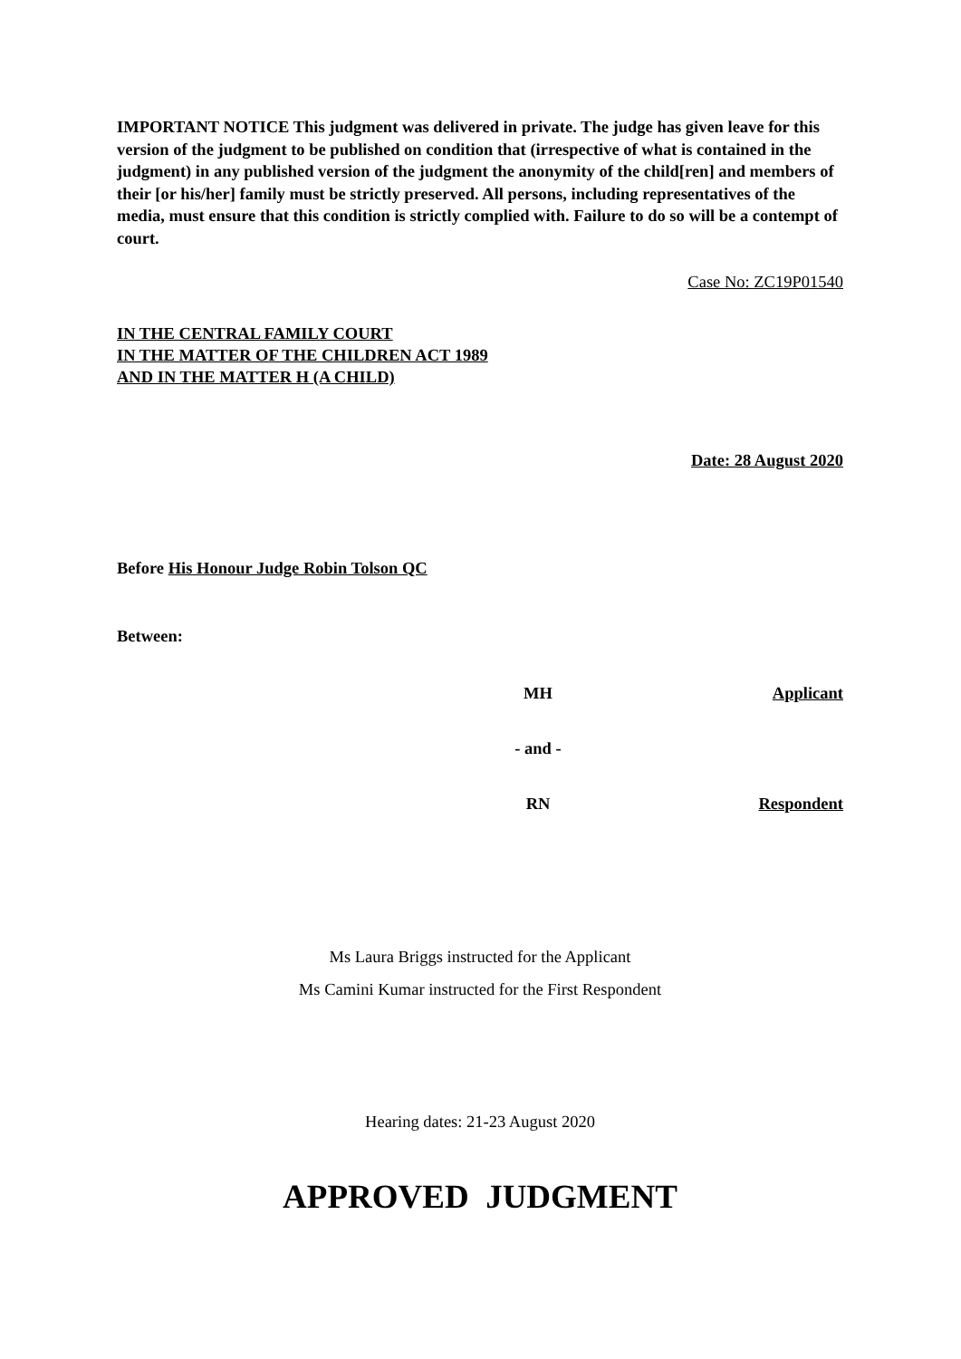IMPORTANT NOTICE This judgment was delivered in private. The judge has given leave for this version of the judgment to be published on condition that (irrespective of what is contained in the judgment) in any published version of the judgment the anonymity of the child[ren] and members of their [or his/her] family must be strictly preserved. All persons, including representatives of the media, must ensure that this condition is strictly complied with. Failure to do so will be a contempt of court.
Case No: ZC19P01540
IN THE CENTRAL FAMILY COURT
IN THE MATTER OF THE CHILDREN ACT 1989
AND IN THE MATTER H (A CHILD)
Date: 28 August 2020
Before His Honour Judge Robin Tolson QC
Between:
MH Applicant
- and -
RN Respondent
Ms Laura Briggs instructed for the Applicant
Ms Camini Kumar instructed for the First Respondent
Hearing dates: 21-23 August 2020
APPROVED JUDGMENT